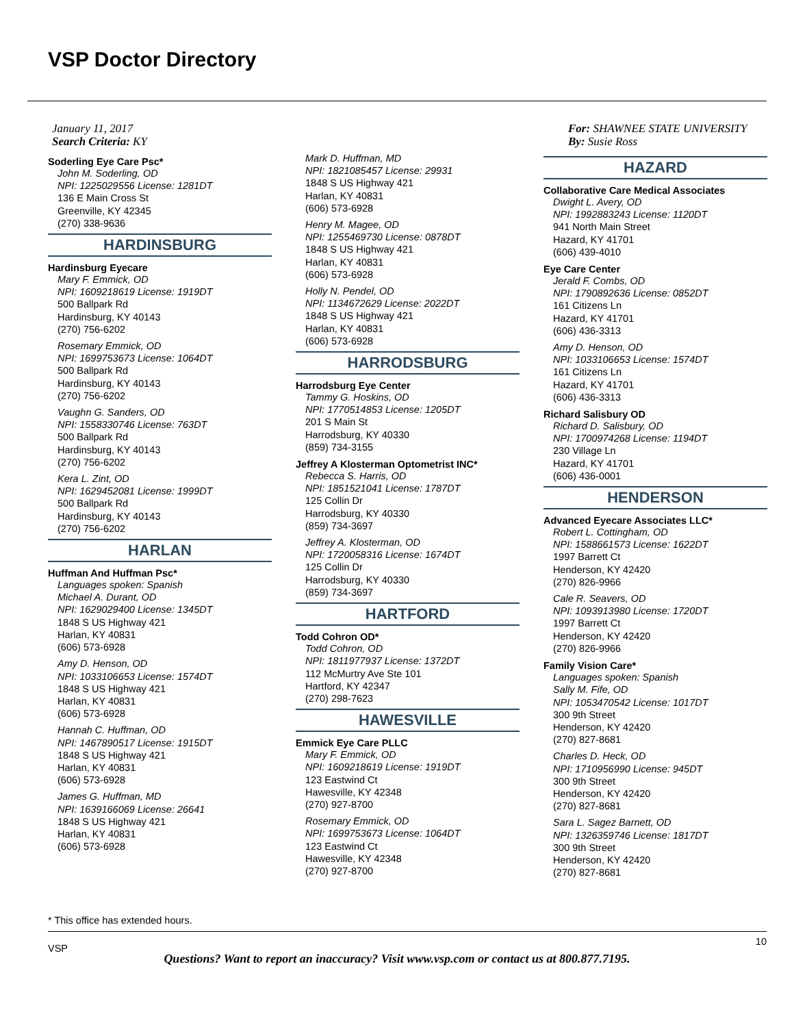VSP Doctor Directory
January 11, 2017
Search Criteria: KY
Soderling Eye Care Psc*
John M. Soderling, OD
NPI: 1225029556 License: 1281DT
136 E Main Cross St
Greenville, KY 42345
(270) 338-9636
HARDINSBURG
Hardinsburg Eyecare
Mary F. Emmick, OD
NPI: 1609218619 License: 1919DT
500 Ballpark Rd
Hardinsburg, KY 40143
(270) 756-6202
Rosemary Emmick, OD
NPI: 1699753673 License: 1064DT
500 Ballpark Rd
Hardinsburg, KY 40143
(270) 756-6202
Vaughn G. Sanders, OD
NPI: 1558330746 License: 763DT
500 Ballpark Rd
Hardinsburg, KY 40143
(270) 756-6202
Kera L. Zint, OD
NPI: 1629452081 License: 1999DT
500 Ballpark Rd
Hardinsburg, KY 40143
(270) 756-6202
HARLAN
Huffman And Huffman Psc*
Languages spoken: Spanish
Michael A. Durant, OD
NPI: 1629029400 License: 1345DT
1848 S US Highway 421
Harlan, KY 40831
(606) 573-6928
Amy D. Henson, OD
NPI: 1033106653 License: 1574DT
1848 S US Highway 421
Harlan, KY 40831
(606) 573-6928
Hannah C. Huffman, OD
NPI: 1467890517 License: 1915DT
1848 S US Highway 421
Harlan, KY 40831
(606) 573-6928
James G. Huffman, MD
NPI: 1639166069 License: 26641
1848 S US Highway 421
Harlan, KY 40831
(606) 573-6928
Mark D. Huffman, MD
NPI: 1821085457 License: 29931
1848 S US Highway 421
Harlan, KY 40831
(606) 573-6928
Henry M. Magee, OD
NPI: 1255469730 License: 0878DT
1848 S US Highway 421
Harlan, KY 40831
(606) 573-6928
Holly N. Pendel, OD
NPI: 1134672629 License: 2022DT
1848 S US Highway 421
Harlan, KY 40831
(606) 573-6928
HARRODSBURG
Harrodsburg Eye Center
Tammy G. Hoskins, OD
NPI: 1770514853 License: 1205DT
201 S Main St
Harrodsburg, KY 40330
(859) 734-3155
Jeffrey A Klosterman Optometrist INC*
Rebecca S. Harris, OD
NPI: 1851521041 License: 1787DT
125 Collin Dr
Harrodsburg, KY 40330
(859) 734-3697
Jeffrey A. Klosterman, OD
NPI: 1720058316 License: 1674DT
125 Collin Dr
Harrodsburg, KY 40330
(859) 734-3697
HARTFORD
Todd Cohron OD*
Todd Cohron, OD
NPI: 1811977937 License: 1372DT
112 McMurtry Ave Ste 101
Hartford, KY 42347
(270) 298-7623
HAWESVILLE
Emmick Eye Care PLLC
Mary F. Emmick, OD
NPI: 1609218619 License: 1919DT
123 Eastwind Ct
Hawesville, KY 42348
(270) 927-8700
Rosemary Emmick, OD
NPI: 1699753673 License: 1064DT
123 Eastwind Ct
Hawesville, KY 42348
(270) 927-8700
For: SHAWNEE STATE UNIVERSITY
By: Susie Ross
HAZARD
Collaborative Care Medical Associates
Dwight L. Avery, OD
NPI: 1992883243 License: 1120DT
941 North Main Street
Hazard, KY 41701
(606) 439-4010
Eye Care Center
Jerald F. Combs, OD
NPI: 1790892636 License: 0852DT
161 Citizens Ln
Hazard, KY 41701
(606) 436-3313
Amy D. Henson, OD
NPI: 1033106653 License: 1574DT
161 Citizens Ln
Hazard, KY 41701
(606) 436-3313
Richard Salisbury OD
Richard D. Salisbury, OD
NPI: 1700974268 License: 1194DT
230 Village Ln
Hazard, KY 41701
(606) 436-0001
HENDERSON
Advanced Eyecare Associates LLC*
Robert L. Cottingham, OD
NPI: 1588661573 License: 1622DT
1997 Barrett Ct
Henderson, KY 42420
(270) 826-9966
Cale R. Seavers, OD
NPI: 1093913980 License: 1720DT
1997 Barrett Ct
Henderson, KY 42420
(270) 826-9966
Family Vision Care*
Languages spoken: Spanish
Sally M. Fife, OD
NPI: 1053470542 License: 1017DT
300 9th Street
Henderson, KY 42420
(270) 827-8681
Charles D. Heck, OD
NPI: 1710956990 License: 945DT
300 9th Street
Henderson, KY 42420
(270) 827-8681
Sara L. Sagez Barnett, OD
NPI: 1326359746 License: 1817DT
300 9th Street
Henderson, KY 42420
(270) 827-8681
* This office has extended hours.
VSP
10
Questions? Want to report an inaccuracy? Visit www.vsp.com or contact us at 800.877.7195.